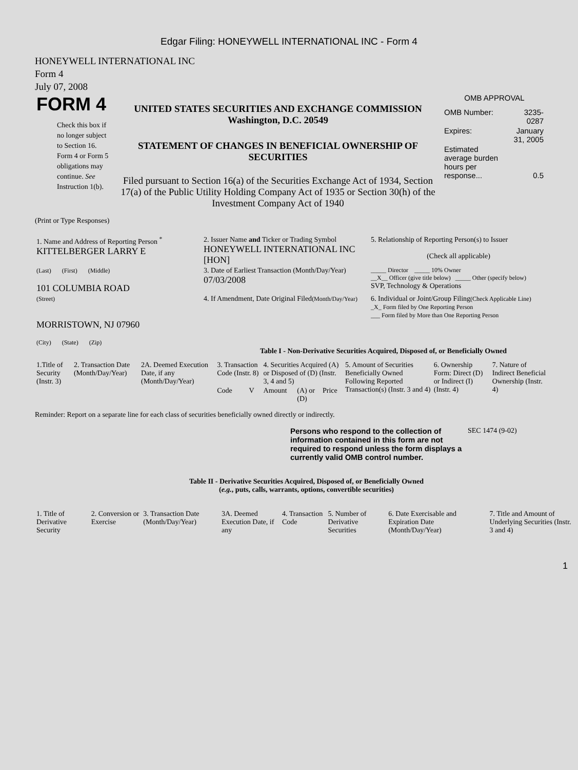Edgar Filing: HONEYWELL INTERNATIONAL INC - Form 4
HONEYWELL INTERNATIONAL INC
Form 4
July 07, 2008
| FORM 4 Check this box if no longer subject to Section 16. Form 4 or Form 5 obligations may continue. See Instruction 1(b). | UNITED STATES SECURITIES AND EXCHANGE COMMISSION Washington, D.C. 20549 STATEMENT OF CHANGES IN BENEFICIAL OWNERSHIP OF SECURITIES Filed pursuant to Section 16(a) of the Securities Exchange Act of 1934, Section 17(a) of the Public Utility Holding Company Act of 1935 or Section 30(h) of the Investment Company Act of 1940 | OMB APPROVAL / OMB Number: / 3235-0287 / / Expires: / January 31, 2005 / / Estimated average burden hours per response... / 0.5 / |
(Print or Type Responses)
| 1. Name and Address of Reporting Person <sup>*</sup> KITTELBERGER LARRY E | 2. Issuer Name and Ticker or Trading Symbol HONEYWELL INTERNATIONAL INC [HON] | 5. Relationship of Reporting Person(s) to Issuer (Check all applicable) |
| (Last) (First) (Middle) 101 COLUMBIA ROAD | 3. Date of Earliest Transaction (Month/Day/Year) 07/03/2008 | _____ Director _____ 10% Owner __X__ Officer (give title below) _____ Other (specify below) SVP, Technology & Operations |
| (Street) MORRISTOWN, NJ 07960 (City) (State) (Zip) | 4. If Amendment, Date Original Filed (Month/Day/Year) | 6. Individual or Joint/Group Filing (Check Applicable Line) _X_ Form filed by One Reporting Person ___ Form filed by More than One Reporting Person |
Table I - Non-Derivative Securities Acquired, Disposed of, or Beneficially Owned
| 1.Title of Security (Instr. 3) | 2. Transaction Date (Month/Day/Year) | 2A. Deemed Execution Date, if any (Month/Day/Year) | 3. Transaction Code (Instr. 8) | | 4. Securities Acquired (A) or Disposed of (D) (Instr. 3, 4 and 5) | | | 5. Amount of Securities Beneficially Owned Following Reported Transaction(s) (Instr. 3 and 4) | 6. Ownership Form: Direct (D) or Indirect (I) (Instr. 4) | 7. Nature of Indirect Beneficial Ownership (Instr. 4) |
| --- | --- | --- | --- | --- | --- | --- | --- | --- | --- | --- |
| | | | Code | V | Amount | (A) or (D) | Price | | | |
Reminder: Report on a separate line for each class of securities beneficially owned directly or indirectly.
| Persons who respond to the collection of information contained in this form are not required to respond unless the form displays a currently valid OMB control number. | SEC 1474 (9-02) |
Table II - Derivative Securities Acquired, Disposed of, or Beneficially Owned
(e.g., puts, calls, warrants, options, convertible securities)
| 1. Title of Derivative Security | 2. Conversion or Exercise | 3. Transaction Date (Month/Day/Year) | 3A. Deemed Execution Date, if any | 4. Transaction Code | 5. Number of Derivative Securities | 6. Date Exercisable and Expiration Date (Month/Day/Year) | 7. Title and Amount of Underlying Securities (Instr. 3 and 4) |
| --- | --- | --- | --- | --- | --- | --- | --- |
1